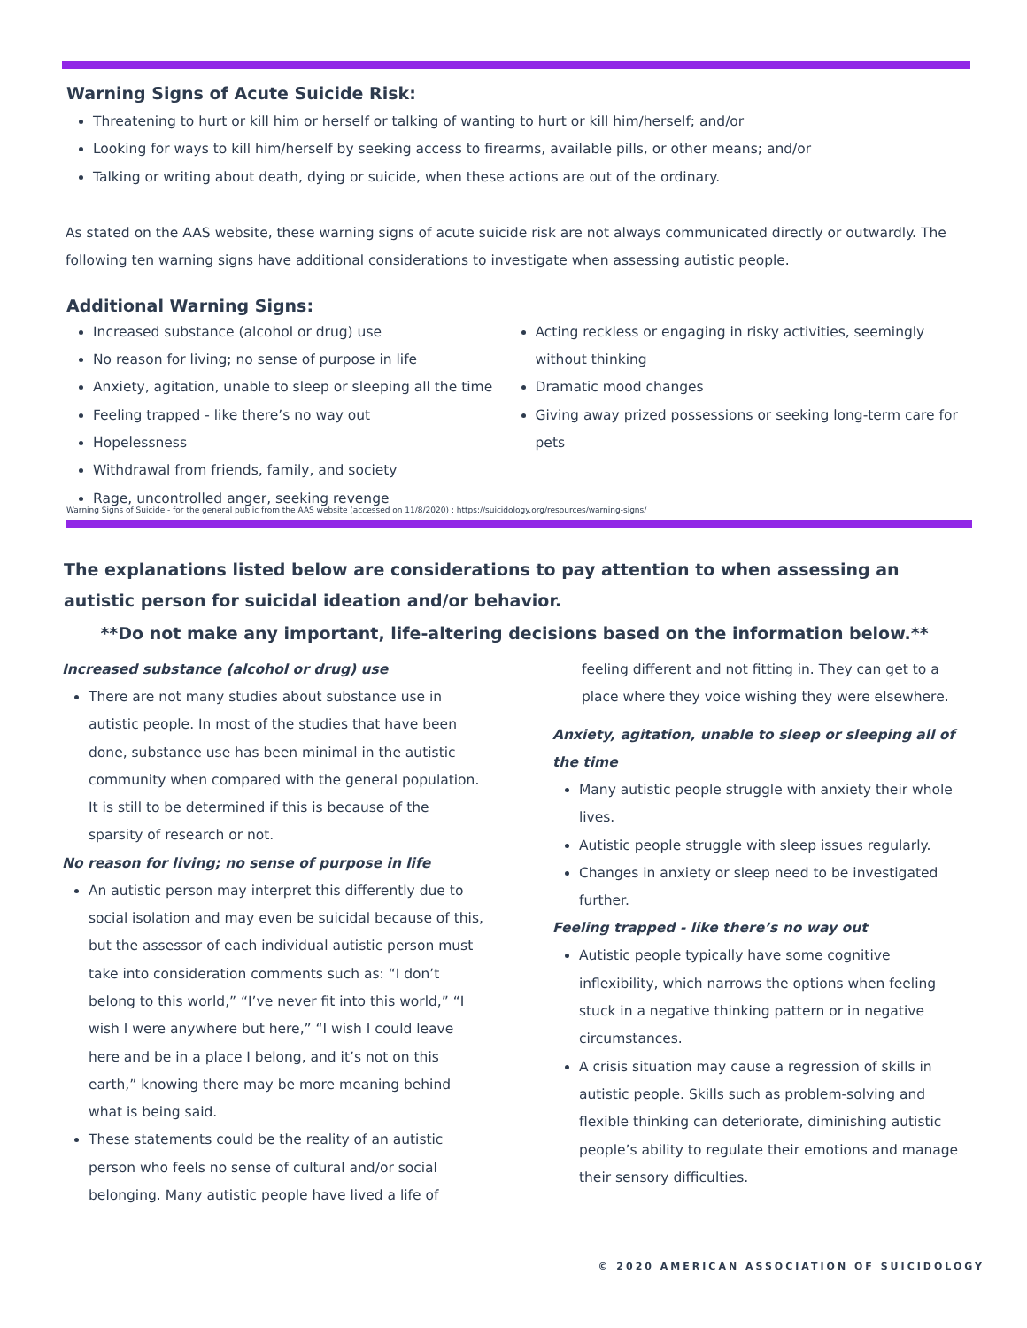Warning Signs of Acute Suicide Risk:
Threatening to hurt or kill him or herself or talking of wanting to hurt or kill him/herself; and/or
Looking for ways to kill him/herself by seeking access to firearms, available pills, or other means; and/or
Talking or writing about death, dying or suicide, when these actions are out of the ordinary.
As stated on the AAS website, these warning signs of acute suicide risk are not always communicated directly or outwardly. The following ten warning signs have additional considerations to investigate when assessing autistic people.
Additional Warning Signs:
Increased substance (alcohol or drug) use
No reason for living; no sense of purpose in life
Anxiety, agitation, unable to sleep or sleeping all the time
Feeling trapped - like there’s no way out
Hopelessness
Withdrawal from friends, family, and society
Rage, uncontrolled anger, seeking revenge
Acting reckless or engaging in risky activities, seemingly without thinking
Dramatic mood changes
Giving away prized possessions or seeking long-term care for pets
Warning Signs of Suicide - for the general public from the AAS website (accessed on 11/8/2020) : https://suicidology.org/resources/warning-signs/
The explanations listed below are considerations to pay attention to when assessing an autistic person for suicidal ideation and/or behavior.
**Do not make any important, life-altering decisions based on the information below.**
Increased substance (alcohol or drug) use
There are not many studies about substance use in autistic people. In most of the studies that have been done, substance use has been minimal in the autistic community when compared with the general population. It is still to be determined if this is because of the sparsity of research or not.
No reason for living; no sense of purpose in life
An autistic person may interpret this differently due to social isolation and may even be suicidal because of this, but the assessor of each individual autistic person must take into consideration comments such as: “I don’t belong to this world,” “I’ve never fit into this world,” “I wish I were anywhere but here,” “I wish I could leave here and be in a place I belong, and it’s not on this earth,” knowing there may be more meaning behind what is being said.
These statements could be the reality of an autistic person who feels no sense of cultural and/or social belonging. Many autistic people have lived a life of
feeling different and not fitting in. They can get to a place where they voice wishing they were elsewhere.
Anxiety, agitation, unable to sleep or sleeping all of the time
Many autistic people struggle with anxiety their whole lives.
Autistic people struggle with sleep issues regularly.
Changes in anxiety or sleep need to be investigated further.
Feeling trapped - like there’s no way out
Autistic people typically have some cognitive inflexibility, which narrows the options when feeling stuck in a negative thinking pattern or in negative circumstances.
A crisis situation may cause a regression of skills in autistic people. Skills such as problem-solving and flexible thinking can deteriorate, diminishing autistic people’s ability to regulate their emotions and manage their sensory difficulties.
© 2020 AMERICAN ASSOCIATION OF SUICIDOLOGY